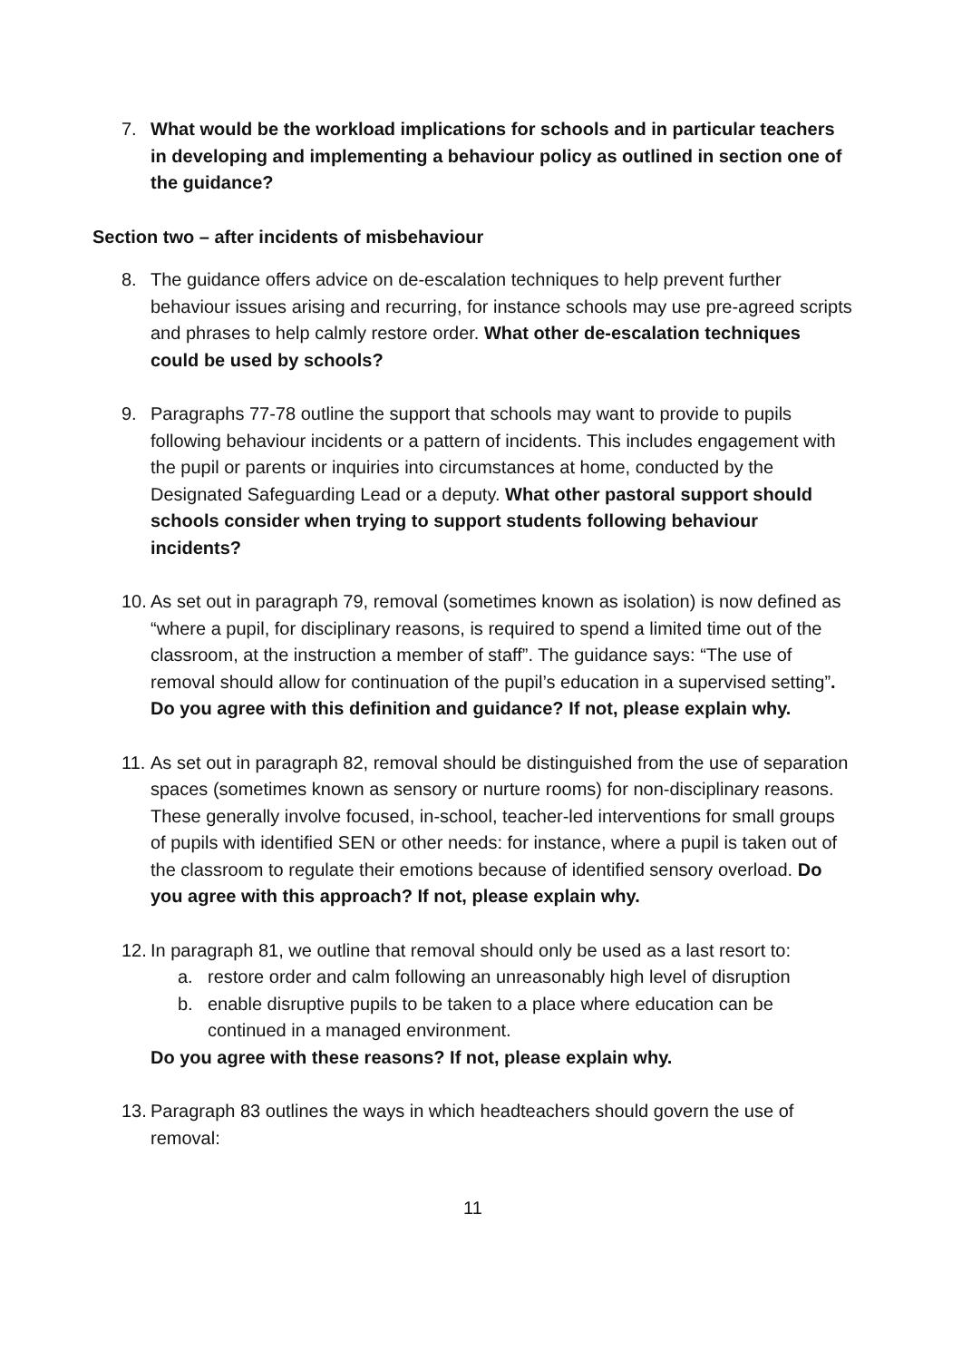7. What would be the workload implications for schools and in particular teachers in developing and implementing a behaviour policy as outlined in section one of the guidance?
Section two – after incidents of misbehaviour
8. The guidance offers advice on de-escalation techniques to help prevent further behaviour issues arising and recurring, for instance schools may use pre-agreed scripts and phrases to help calmly restore order. What other de-escalation techniques could be used by schools?
9. Paragraphs 77-78 outline the support that schools may want to provide to pupils following behaviour incidents or a pattern of incidents. This includes engagement with the pupil or parents or inquiries into circumstances at home, conducted by the Designated Safeguarding Lead or a deputy. What other pastoral support should schools consider when trying to support students following behaviour incidents?
10.
As set out in paragraph 79, removal (sometimes known as isolation) is now defined as “where a pupil, for disciplinary reasons, is required to spend a limited time out of the classroom, at the instruction a member of staff”. The guidance says: “The use of removal should allow for continuation of the pupil’s education in a supervised setting”. Do you agree with this definition and guidance? If not, please explain why.
11.
As set out in paragraph 82, removal should be distinguished from the use of separation spaces (sometimes known as sensory or nurture rooms) for non-disciplinary reasons. These generally involve focused, in-school, teacher-led interventions for small groups of pupils with identified SEN or other needs: for instance, where a pupil is taken out of the classroom to regulate their emotions because of identified sensory overload. Do you agree with this approach? If not, please explain why.
12.
In paragraph 81, we outline that removal should only be used as a last resort to:
a. restore order and calm following an unreasonably high level of disruption
b. enable disruptive pupils to be taken to a place where education can be continued in a managed environment.
Do you agree with these reasons? If not, please explain why.
13.
Paragraph 83 outlines the ways in which headteachers should govern the use of removal:
11